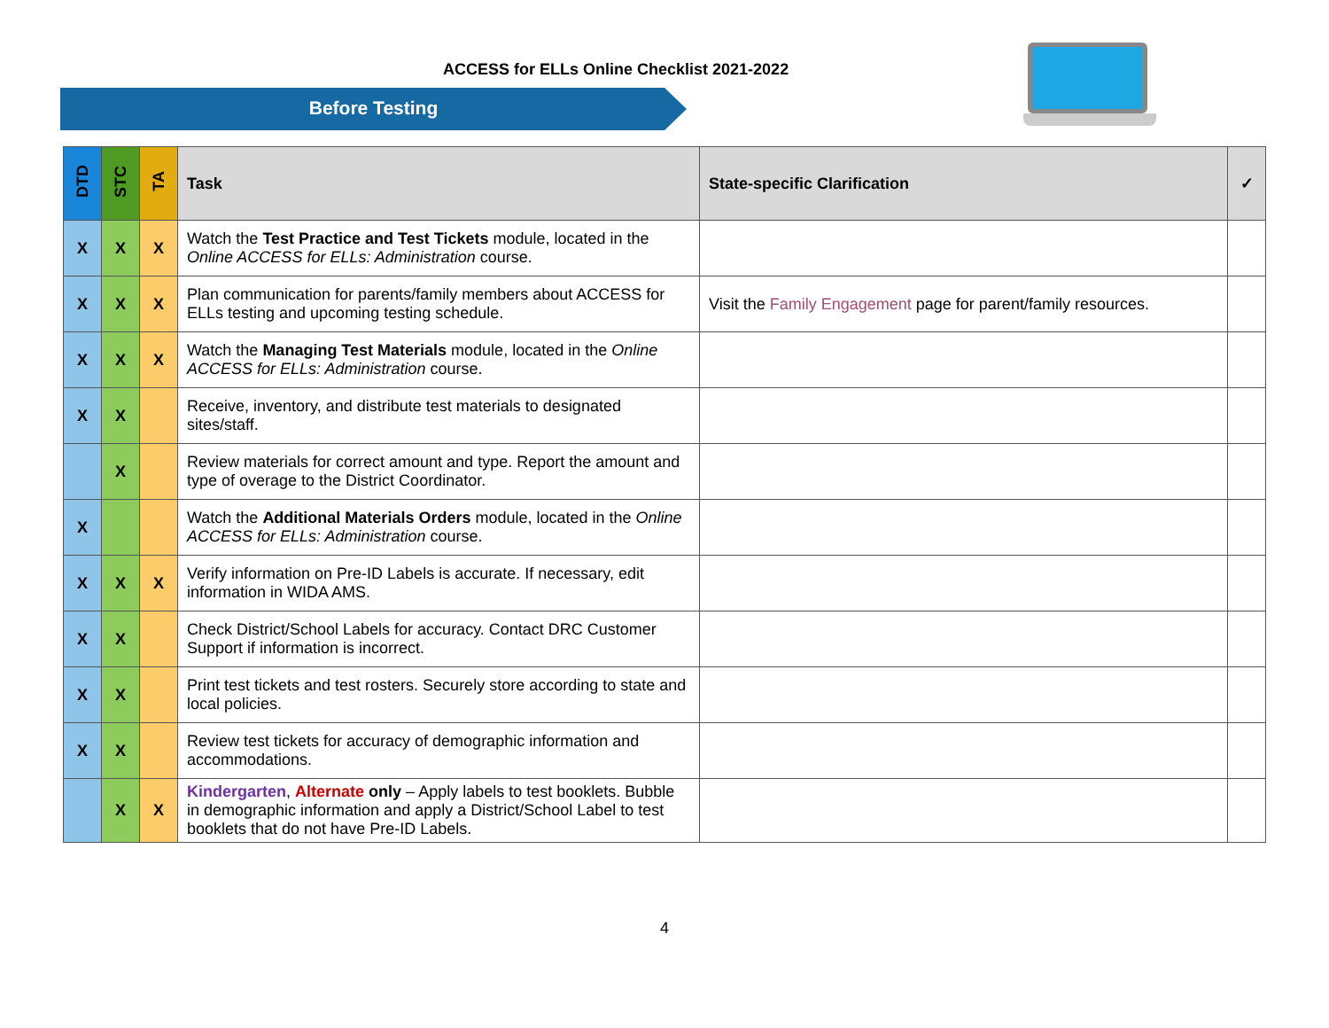ACCESS for ELLs Online Checklist 2021-2022
Before Testing
| DTD | STC | TA | Task | State-specific Clarification | ✓ |
| --- | --- | --- | --- | --- | --- |
| X | X | X | Watch the Test Practice and Test Tickets module, located in the Online ACCESS for ELLs: Administration course. | | |
| X | X | X | Plan communication for parents/family members about ACCESS for ELLs testing and upcoming testing schedule. | Visit the Family Engagement page for parent/family resources. | |
| X | X | X | Watch the Managing Test Materials module, located in the Online ACCESS for ELLs: Administration course. | | |
| X | X | | Receive, inventory, and distribute test materials to designated sites/staff. | | |
| | X | | Review materials for correct amount and type. Report the amount and type of overage to the District Coordinator. | | |
| X | | | Watch the Additional Materials Orders module, located in the Online ACCESS for ELLs: Administration course. | | |
| X | X | X | Verify information on Pre-ID Labels is accurate. If necessary, edit information in WIDA AMS. | | |
| X | X | | Check District/School Labels for accuracy. Contact DRC Customer Support if information is incorrect. | | |
| X | X | | Print test tickets and test rosters. Securely store according to state and local policies. | | |
| X | X | | Review test tickets for accuracy of demographic information and accommodations. | | |
| | X | X | Kindergarten , Alternate only – Apply labels to test booklets. Bubble in demographic information and apply a District/School Label to test booklets that do not have Pre-ID Labels. | | |
4